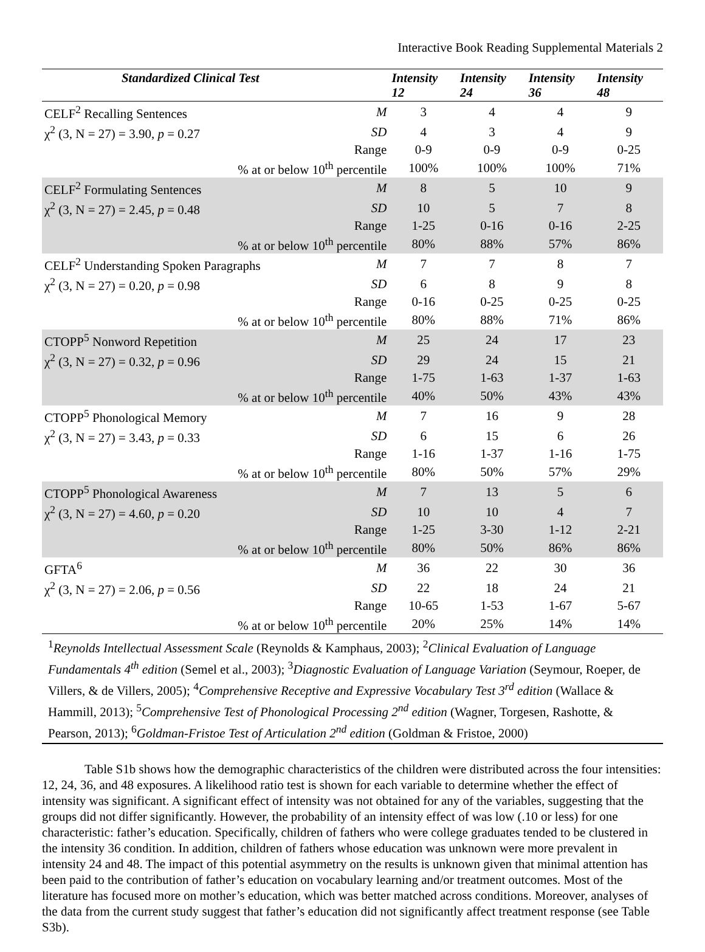Interactive Book Reading Supplemental Materials 2
| Standardized Clinical Test | | Intensity 12 | Intensity 24 | Intensity 36 | Intensity 48 |
| --- | --- | --- | --- | --- | --- |
| CELF<sup>2</sup> Recalling Sentences | M | 3 | 4 | 4 | 9 |
| χ<sup>2</sup> (3, N = 27) = 3.90, p = 0.27 | SD | 4 | 3 | 4 | 9 |
| | Range | 0-9 | 0-9 | 0-9 | 0-25 |
| % at or below 10<sup>th</sup> percentile | | 100% | 100% | 100% | 71% |
| CELF<sup>2</sup> Formulating Sentences | M | 8 | 5 | 10 | 9 |
| χ<sup>2</sup> (3, N = 27) = 2.45, p = 0.48 | SD | 10 | 5 | 7 | 8 |
| | Range | 1-25 | 0-16 | 0-16 | 2-25 |
| % at or below 10<sup>th</sup> percentile | | 80% | 88% | 57% | 86% |
| CELF<sup>2</sup> Understanding Spoken Paragraphs | M | 7 | 7 | 8 | 7 |
| χ<sup>2</sup> (3, N = 27) = 0.20, p = 0.98 | SD | 6 | 8 | 9 | 8 |
| | Range | 0-16 | 0-25 | 0-25 | 0-25 |
| % at or below 10<sup>th</sup> percentile | | 80% | 88% | 71% | 86% |
| CTOPP<sup>5</sup> Nonword Repetition | M | 25 | 24 | 17 | 23 |
| χ<sup>2</sup> (3, N = 27) = 0.32, p = 0.96 | SD | 29 | 24 | 15 | 21 |
| | Range | 1-75 | 1-63 | 1-37 | 1-63 |
| % at or below 10<sup>th</sup> percentile | | 40% | 50% | 43% | 43% |
| CTOPP<sup>5</sup> Phonological Memory | M | 7 | 16 | 9 | 28 |
| χ<sup>2</sup> (3, N = 27) = 3.43, p = 0.33 | SD | 6 | 15 | 6 | 26 |
| | Range | 1-16 | 1-37 | 1-16 | 1-75 |
| % at or below 10<sup>th</sup> percentile | | 80% | 50% | 57% | 29% |
| CTOPP<sup>5</sup> Phonological Awareness | M | 7 | 13 | 5 | 6 |
| χ<sup>2</sup> (3, N = 27) = 4.60, p = 0.20 | SD | 10 | 10 | 4 | 7 |
| | Range | 1-25 | 3-30 | 1-12 | 2-21 |
| % at or below 10<sup>th</sup> percentile | | 80% | 50% | 86% | 86% |
| GFTA<sup>6</sup> | M | 36 | 22 | 30 | 36 |
| χ<sup>2</sup> (3, N = 27) = 2.06, p = 0.56 | SD | 22 | 18 | 24 | 21 |
| | Range | 10-65 | 1-53 | 1-67 | 5-67 |
| % at or below 10<sup>th</sup> percentile | | 20% | 25% | 14% | 14% |
<sup>1</sup> Reynolds Intellectual Assessment Scale (Reynolds & Kamphaus, 2003); <sup>2</sup>Clinical Evaluation of Language Fundamentals 4<sup>th</sup> edition (Semel et al., 2003); <sup>3</sup>Diagnostic Evaluation of Language Variation (Seymour, Roeper, de Villers, & de Villers, 2005); <sup>4</sup>Comprehensive Receptive and Expressive Vocabulary Test 3<sup>rd</sup> edition (Wallace & Hammill, 2013); <sup>5</sup>Comprehensive Test of Phonological Processing 2<sup>nd</sup> edition (Wagner, Torgesen, Rashotte, & Pearson, 2013); <sup>6</sup>Goldman-Fristoe Test of Articulation 2<sup>nd</sup> edition (Goldman & Fristoe, 2000)
Table S1b shows how the demographic characteristics of the children were distributed across the four intensities: 12, 24, 36, and 48 exposures. A likelihood ratio test is shown for each variable to determine whether the effect of intensity was significant. A significant effect of intensity was not obtained for any of the variables, suggesting that the groups did not differ significantly. However, the probability of an intensity effect of was low (.10 or less) for one characteristic: father’s education. Specifically, children of fathers who were college graduates tended to be clustered in the intensity 36 condition. In addition, children of fathers whose education was unknown were more prevalent in intensity 24 and 48. The impact of this potential asymmetry on the results is unknown given that minimal attention has been paid to the contribution of father’s education on vocabulary learning and/or treatment outcomes. Most of the literature has focused more on mother’s education, which was better matched across conditions. Moreover, analyses of the data from the current study suggest that father’s education did not significantly affect treatment response (see Table S3b).